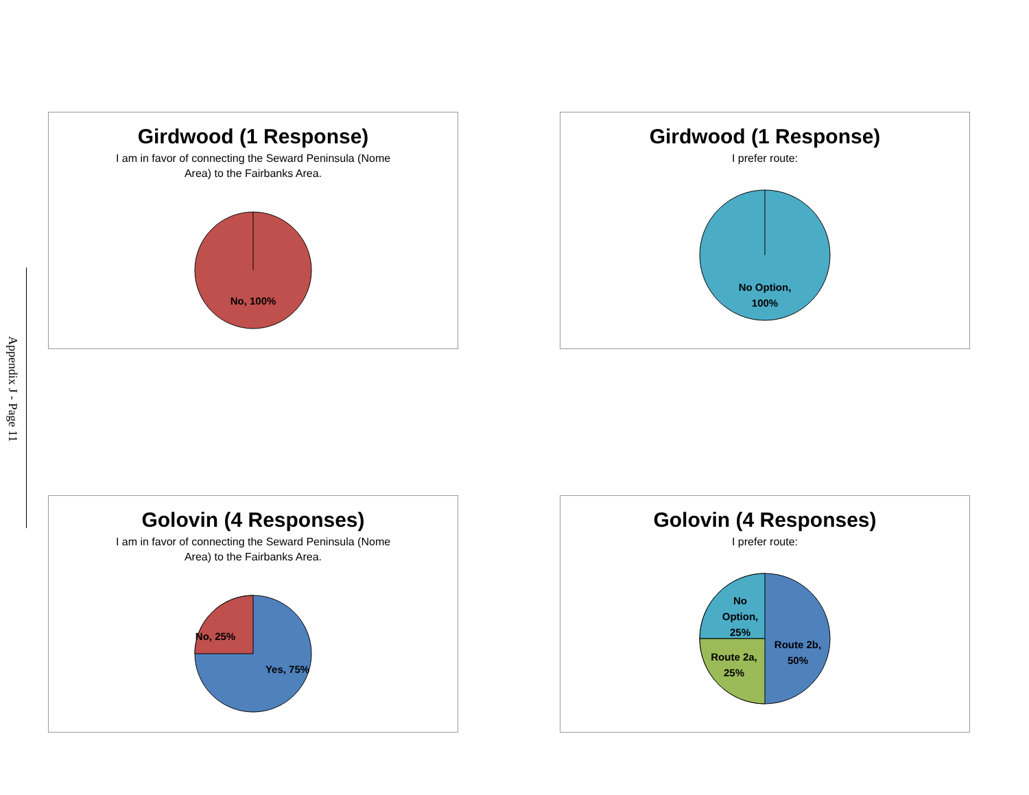Appendix J - Page 11
Girdwood (1 Response)
I am in favor of connecting the Seward Peninsula (Nome Area) to the Fairbanks Area.
No, 100%
Girdwood (1 Response)
I prefer route:
No Option,
100%
Golovin (4 Responses)
I am in favor of connecting the Seward Peninsula (Nome Area) to the Fairbanks Area.
No, 25%
Yes, 75%
Golovin (4 Responses)
I prefer route:
No
Option,
25%
Route 2a,
25%
Route 2b,
50%